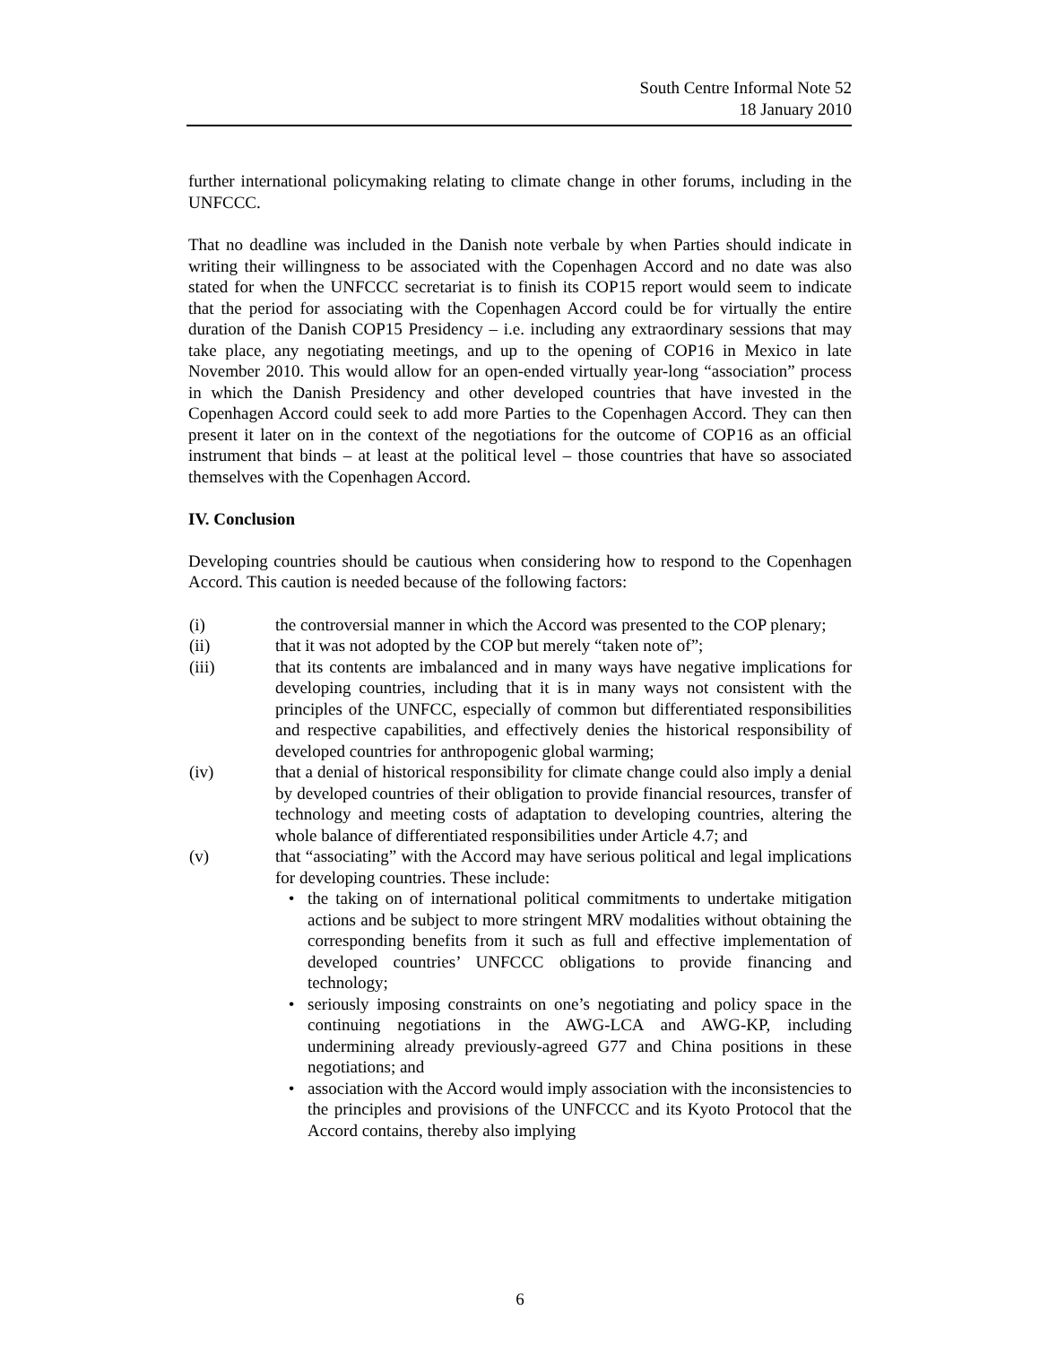South Centre Informal Note 52
18 January 2010
further international policymaking relating to climate change in other forums, including in the UNFCCC.
That no deadline was included in the Danish note verbale by when Parties should indicate in writing their willingness to be associated with the Copenhagen Accord and no date was also stated for when the UNFCCC secretariat is to finish its COP15 report would seem to indicate that the period for associating with the Copenhagen Accord could be for virtually the entire duration of the Danish COP15 Presidency – i.e. including any extraordinary sessions that may take place, any negotiating meetings, and up to the opening of COP16 in Mexico in late November 2010. This would allow for an open-ended virtually year-long “association” process in which the Danish Presidency and other developed countries that have invested in the Copenhagen Accord could seek to add more Parties to the Copenhagen Accord. They can then present it later on in the context of the negotiations for the outcome of COP16 as an official instrument that binds – at least at the political level – those countries that have so associated themselves with the Copenhagen Accord.
IV. Conclusion
Developing countries should be cautious when considering how to respond to the Copenhagen Accord. This caution is needed because of the following factors:
(i) the controversial manner in which the Accord was presented to the COP plenary;
(ii) that it was not adopted by the COP but merely “taken note of”;
(iii) that its contents are imbalanced and in many ways have negative implications for developing countries, including that it is in many ways not consistent with the principles of the UNFCC, especially of common but differentiated responsibilities and respective capabilities, and effectively denies the historical responsibility of developed countries for anthropogenic global warming;
(iv) that a denial of historical responsibility for climate change could also imply a denial by developed countries of their obligation to provide financial resources, transfer of technology and meeting costs of adaptation to developing countries, altering the whole balance of differentiated responsibilities under Article 4.7; and
(v) that “associating” with the Accord may have serious political and legal implications for developing countries. These include:
• the taking on of international political commitments to undertake mitigation actions and be subject to more stringent MRV modalities without obtaining the corresponding benefits from it such as full and effective implementation of developed countries’ UNFCCC obligations to provide financing and technology;
• seriously imposing constraints on one’s negotiating and policy space in the continuing negotiations in the AWG-LCA and AWG-KP, including undermining already previously-agreed G77 and China positions in these negotiations; and
• association with the Accord would imply association with the inconsistencies to the principles and provisions of the UNFCCC and its Kyoto Protocol that the Accord contains, thereby also implying
6